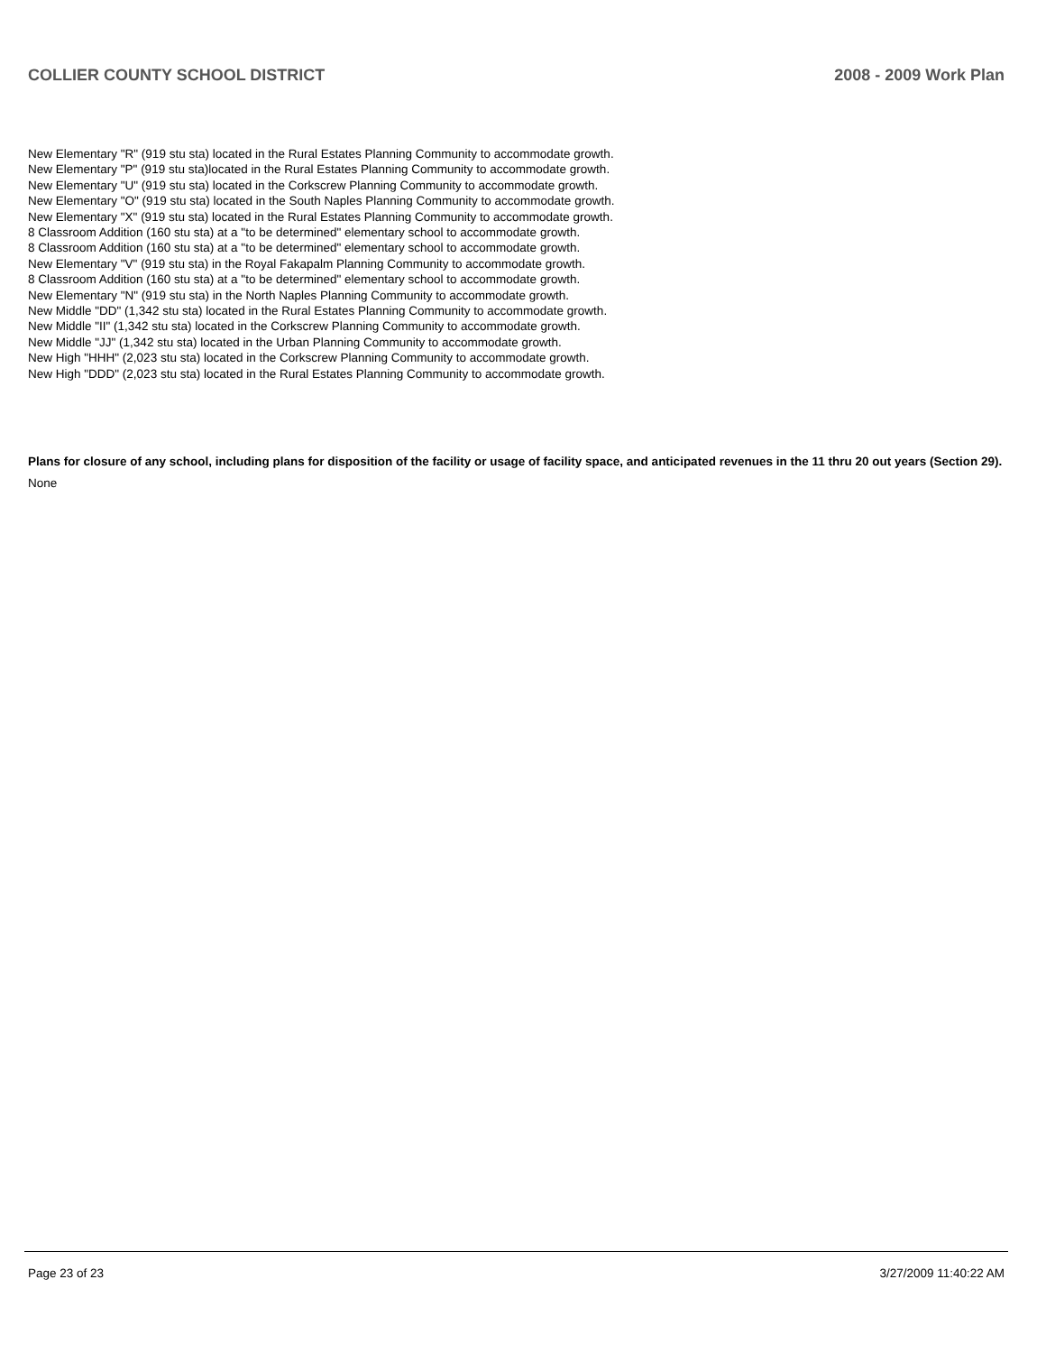COLLIER COUNTY SCHOOL DISTRICT 2008 - 2009 Work Plan
New Elementary "R" (919 stu sta) located in the Rural Estates Planning Community to accommodate growth.
New Elementary "P" (919 stu sta)located in the Rural Estates Planning Community to accommodate growth.
New Elementary "U" (919 stu sta) located in the Corkscrew Planning Community to accommodate growth.
New Elementary "O" (919 stu sta) located in the South Naples Planning Community to accommodate growth.
New Elementary "X" (919 stu sta) located in the Rural Estates Planning Community to accommodate growth.
8 Classroom Addition (160 stu sta) at a "to be determined" elementary school to accommodate growth.
8 Classroom Addition (160 stu sta) at a "to be determined" elementary school to accommodate growth.
New Elementary "V" (919 stu sta) in the Royal Fakapalm Planning Community to accommodate growth.
8 Classroom Addition (160 stu sta) at a "to be determined" elementary school to accommodate growth.
New Elementary "N" (919 stu sta) in the North Naples Planning Community to accommodate growth.
New Middle "DD" (1,342 stu sta) located in the Rural Estates Planning Community to accommodate growth.
New Middle "II" (1,342 stu sta) located in the Corkscrew Planning Community to accommodate growth.
New Middle "JJ" (1,342 stu sta) located in the Urban Planning Community to accommodate growth.
New High "HHH" (2,023 stu sta) located in the Corkscrew Planning Community to accommodate growth.
New High "DDD" (2,023 stu sta) located in the Rural Estates Planning Community to accommodate growth.
Plans for closure of any school, including plans for disposition of the facility or usage of facility space, and anticipated revenues in the 11 thru 20 out years (Section 29).
None
Page 23 of 23 3/27/2009 11:40:22 AM